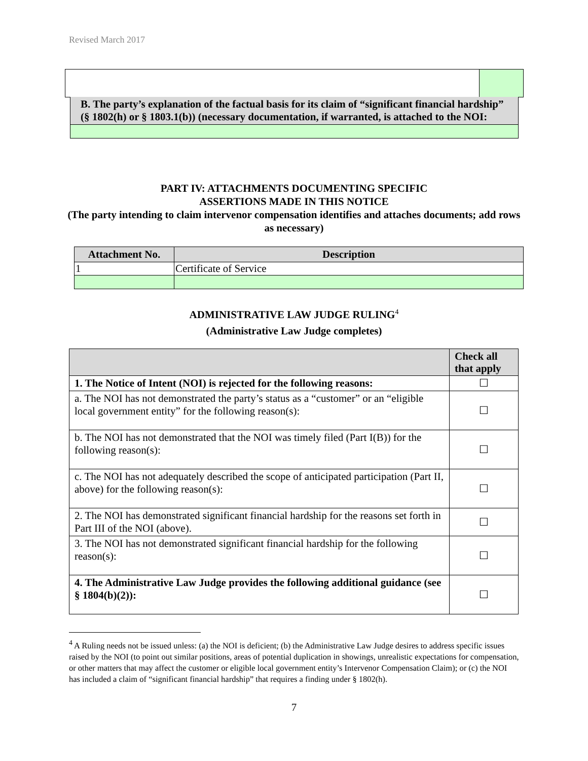Revised March 2017
| B. The party’s explanation of the factual basis for its claim of “significant financial hardship” (§ 1802(h) or § 1803.1(b)) (necessary documentation, if warranted, is attached to the NOI: |
PART IV: ATTACHMENTS DOCUMENTING SPECIFIC
ASSERTIONS MADE IN THIS NOTICE
(The party intending to claim intervenor compensation identifies and attaches documents; add rows as necessary)
| Attachment No. | Description |
| --- | --- |
| 1 | Certificate of Service |
ADMINISTRATIVE LAW JUDGE RULING<sup>4</sup>
(Administrative Law Judge completes)
| | Check all that apply |
| 1. The Notice of Intent (NOI) is rejected for the following reasons: | ☐ |
| a. The NOI has not demonstrated the party’s status as a “customer” or an “eligible local government entity” for the following reason(s): | ☐ |
| b. The NOI has not demonstrated that the NOI was timely filed (Part I(B)) for the following reason(s): | ☐ |
| c. The NOI has not adequately described the scope of anticipated participation (Part II, above) for the following reason(s): | ☐ |
| 2. The NOI has demonstrated significant financial hardship for the reasons set forth in Part III of the NOI (above). | ☐ |
| 3. The NOI has not demonstrated significant financial hardship for the following reason(s): | ☐ |
| 4. The Administrative Law Judge provides the following additional guidance (see § 1804(b)(2)): | ☐ |
<sup>4</sup> A Ruling needs not be issued unless: (a) the NOI is deficient; (b) the Administrative Law Judge desires to address specific issues raised by the NOI (to point out similar positions, areas of potential duplication in showings, unrealistic expectations for compensation, or other matters that may affect the customer or eligible local government entity’s Intervenor Compensation Claim); or (c) the NOI has included a claim of “significant financial hardship” that requires a finding under § 1802(h).
7